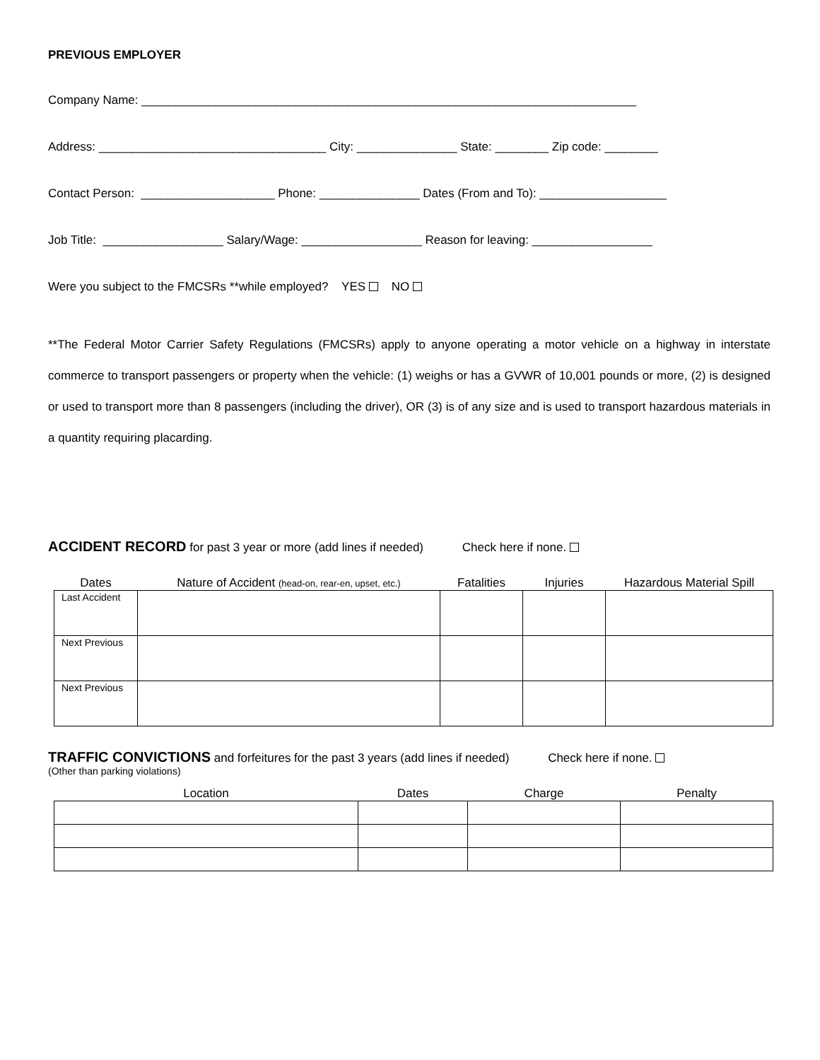PREVIOUS EMPLOYER
Company Name: __________________________________________________________________________
Address: __________________________________ City: _______________ State: ________ Zip code: ________
Contact Person: ____________________ Phone: _______________ Dates (From and To): ___________________
Job Title: __________________ Salary/Wage: __________________ Reason for leaving: __________________
Were you subject to the FMCSRs **while employed? YES NO
**The Federal Motor Carrier Safety Regulations (FMCSRs) apply to anyone operating a motor vehicle on a highway in interstate commerce to transport passengers or property when the vehicle: (1) weighs or has a GVWR of 10,001 pounds or more, (2) is designed or used to transport more than 8 passengers (including the driver), OR (3) is of any size and is used to transport hazardous materials in a quantity requiring placarding.
ACCIDENT RECORD for past 3 year or more (add lines if needed) Check here if none.
| Dates | Nature of Accident (head-on, rear-en, upset, etc.) | Fatalities | Injuries | Hazardous Material Spill |
| --- | --- | --- | --- | --- |
| Last Accident | | | | |
| Next Previous | | | | |
| Next Previous | | | | |
TRAFFIC CONVICTIONS and forfeitures for the past 3 years (add lines if needed) Check here if none.
(Other than parking violations)
| Location | Dates | Charge | Penalty |
| --- | --- | --- | --- |